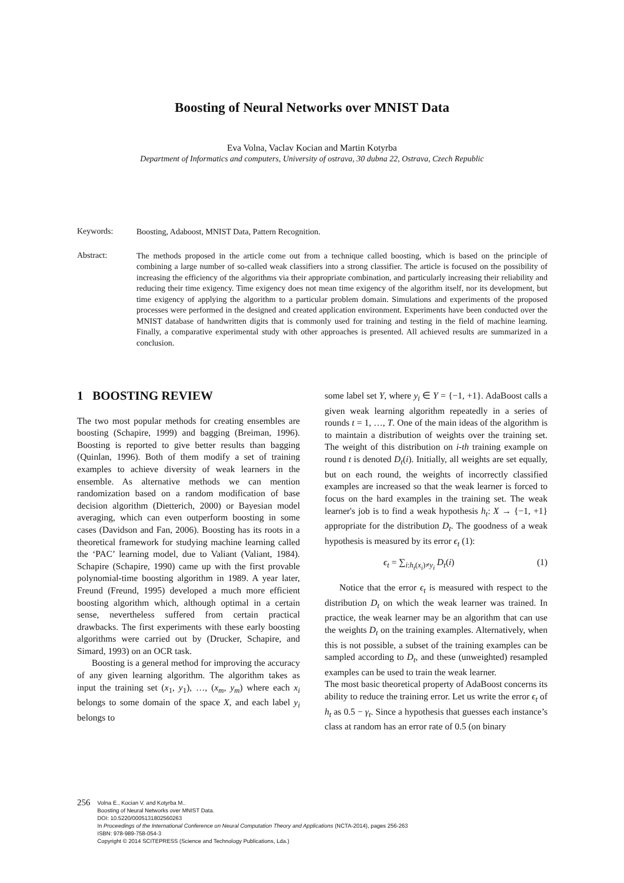Boosting of Neural Networks over MNIST Data
Eva Volna, Vaclav Kocian and Martin Kotyrba
Department of Informatics and computers, University of ostrava, 30 dubna 22, Ostrava, Czech Republic
Keywords:
Boosting, Adaboost, MNIST Data, Pattern Recognition.
Abstract:
The methods proposed in the article come out from a technique called boosting, which is based on the principle of combining a large number of so-called weak classifiers into a strong classifier. The article is focused on the possibility of increasing the efficiency of the algorithms via their appropriate combination, and particularly increasing their reliability and reducing their time exigency. Time exigency does not mean time exigency of the algorithm itself, nor its development, but time exigency of applying the algorithm to a particular problem domain. Simulations and experiments of the proposed processes were performed in the designed and created application environment. Experiments have been conducted over the MNIST database of handwritten digits that is commonly used for training and testing in the field of machine learning. Finally, a comparative experimental study with other approaches is presented. All achieved results are summarized in a conclusion.
1 BOOSTING REVIEW
The two most popular methods for creating ensembles are boosting (Schapire, 1999) and bagging (Breiman, 1996). Boosting is reported to give better results than bagging (Quinlan, 1996). Both of them modify a set of training examples to achieve diversity of weak learners in the ensemble. As alternative methods we can mention randomization based on a random modification of base decision algorithm (Dietterich, 2000) or Bayesian model averaging, which can even outperform boosting in some cases (Davidson and Fan, 2006). Boosting has its roots in a theoretical framework for studying machine learning called the ‘PAC’ learning model, due to Valiant (Valiant, 1984). Schapire (Schapire, 1990) came up with the first provable polynomial-time boosting algorithm in 1989. A year later, Freund (Freund, 1995) developed a much more efficient boosting algorithm which, although optimal in a certain sense, nevertheless suffered from certain practical drawbacks. The first experiments with these early boosting algorithms were carried out by (Drucker, Schapire, and Simard, 1993) on an OCR task.
Boosting is a general method for improving the accuracy of any given learning algorithm. The algorithm takes as input the training set (x<sub>1</sub>, y<sub>1</sub>), …, (x<sub>m</sub>, y<sub>m</sub>) where each x<sub>i</sub> belongs to some domain of the space X, and each label y<sub>i</sub> belongs to
some label set Y, where y<sub>i</sub> ∈ Y = {−1, +1}. AdaBoost calls a given weak learning algorithm repeatedly in a series of rounds t = 1, …, T. One of the main ideas of the algorithm is to maintain a distribution of weights over the training set. The weight of this distribution on i-th training example on round t is denoted D<sub>t</sub>(i). Initially, all weights are set equally, but on each round, the weights of incorrectly classified examples are increased so that the weak learner is forced to focus on the hard examples in the training set. The weak learner's job is to find a weak hypothesis h<sub>t</sub>: X → {−1, +1} appropriate for the distribution D<sub>t</sub>. The goodness of a weak hypothesis is measured by its error ϵ<sub>t</sub> (1):
ϵ<sub>t</sub> = ∑<sub>i:h<sub>t</sub>(x<sub>i</sub>)≠y<sub>i</sub></sub> D<sub>t</sub>(i) (1)
Notice that the error ϵ<sub>t</sub> is measured with respect to the distribution D<sub>t</sub> on which the weak learner was trained. In practice, the weak learner may be an algorithm that can use the weights D<sub>t</sub> on the training examples. Alternatively, when this is not possible, a subset of the training examples can be sampled according to D<sub>t</sub>, and these (unweighted) resampled examples can be used to train the weak learner.
The most basic theoretical property of AdaBoost concerns its ability to reduce the training error. Let us write the error ϵ<sub>t</sub> of h<sub>t</sub> as 0.5 − γ<sub>t</sub>. Since a hypothesis that guesses each instance’s class at random has an error rate of 0.5 (on binary
256
Volna E., Kocian V. and Kotyrba M..
Boosting of Neural Networks over MNIST Data.
DOI: 10.5220/0005131802560263
In Proceedings of the International Conference on Neural Computation Theory and Applications (NCTA-2014), pages 256-263
ISBN: 978-989-758-054-3
Copyright © 2014 SCITEPRESS (Science and Technology Publications, Lda.)